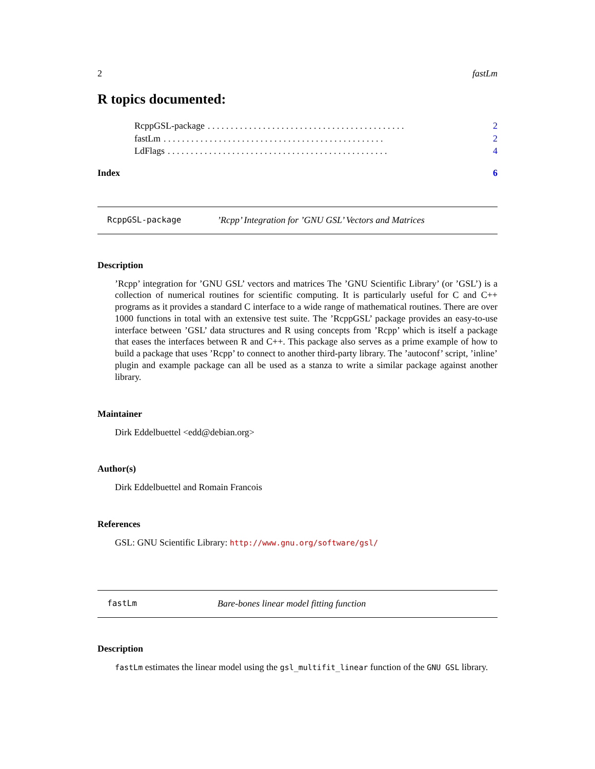2 fastLm
R topics documented:
RcppGSL-package. . . . . . . . . . . . . . . . . . . . . . . . . . . . . . . . . . . . . . . . . . . 2
fastLm. . . . . . . . . . . . . . . . . . . . . . . . . . . . . . . . . . . . . . . . . . . . . . . . 2
LdFlags. . . . . . . . . . . . . . . . . . . . . . . . . . . . . . . . . . . . . . . . . . . . . . . . 4
Index 6
RcppGSL-package’Rcpp’ Integration for ’GNU GSL’ Vectors and Matrices
Description
’Rcpp’ integration for ’GNU GSL’ vectors and matrices The ’GNU Scientific Library’ (or ’GSL’) is a collection of numerical routines for scientific computing. It is particularly useful for C and C++ programs as it provides a standard C interface to a wide range of mathematical routines. There are over 1000 functions in total with an extensive test suite. The ’RcppGSL’ package provides an easy-to-use interface between ’GSL’ data structures and R using concepts from ’Rcpp’ which is itself a package that eases the interfaces between R and C++. This package also serves as a prime example of how to build a package that uses ’Rcpp’ to connect to another third-party library. The ’autoconf’ script, ’inline’ plugin and example package can all be used as a stanza to write a similar package against another library.
Maintainer
Dirk Eddelbuettel <edd@debian.org>
Author(s)
Dirk Eddelbuettel and Romain Francois
References
GSL: GNU Scientific Library: http://www.gnu.org/software/gsl/
fastLm Bare-bones linear model fitting function
Description
fastLm estimates the linear model using the gsl_multifit_linear function of the GNU GSL library.